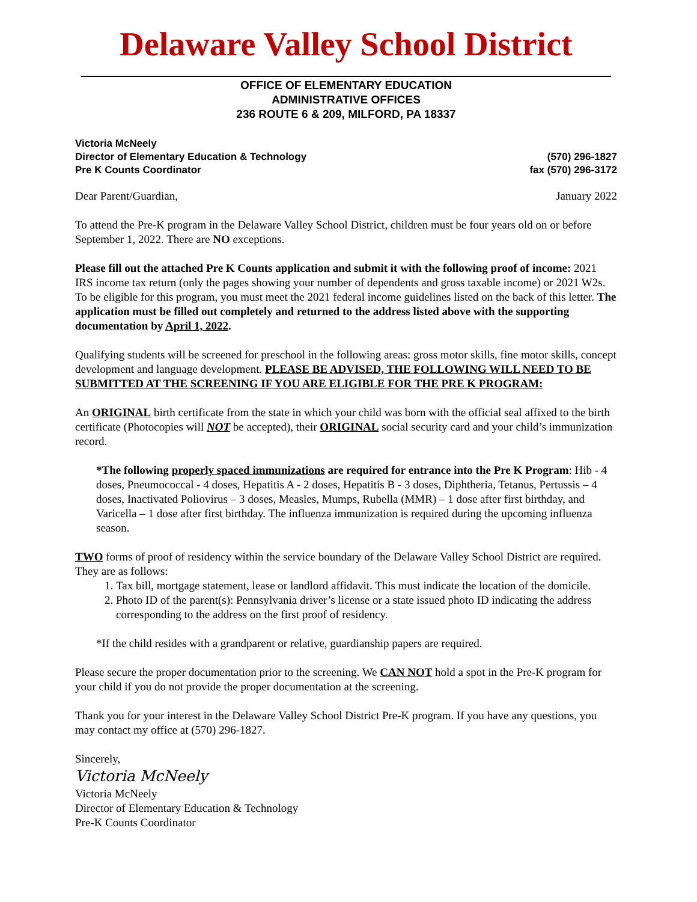Delaware Valley School District
OFFICE OF ELEMENTARY EDUCATION
ADMINISTRATIVE OFFICES
236 ROUTE 6 & 209, MILFORD, PA 18337
Victoria McNeely
Director of Elementary Education & Technology
Pre K Counts Coordinator
(570) 296-1827
fax (570) 296-3172
Dear Parent/Guardian, January 2022
To attend the Pre-K program in the Delaware Valley School District, children must be four years old on or before September 1, 2022. There are NO exceptions.
Please fill out the attached Pre K Counts application and submit it with the following proof of income: 2021 IRS income tax return (only the pages showing your number of dependents and gross taxable income) or 2021 W2s. To be eligible for this program, you must meet the 2021 federal income guidelines listed on the back of this letter. The application must be filled out completely and returned to the address listed above with the supporting documentation by April 1, 2022.
Qualifying students will be screened for preschool in the following areas: gross motor skills, fine motor skills, concept development and language development. PLEASE BE ADVISED, THE FOLLOWING WILL NEED TO BE SUBMITTED AT THE SCREENING IF YOU ARE ELIGIBLE FOR THE PRE K PROGRAM:
An ORIGINAL birth certificate from the state in which your child was born with the official seal affixed to the birth certificate (Photocopies will NOT be accepted), their ORIGINAL social security card and your child’s immunization record.
*The following properly spaced immunizations are required for entrance into the Pre K Program: Hib - 4 doses, Pneumococcal - 4 doses, Hepatitis A - 2 doses, Hepatitis B - 3 doses, Diphtheria, Tetanus, Pertussis – 4 doses, Inactivated Poliovirus – 3 doses, Measles, Mumps, Rubella (MMR) – 1 dose after first birthday, and Varicella – 1 dose after first birthday. The influenza immunization is required during the upcoming influenza season.
TWO forms of proof of residency within the service boundary of the Delaware Valley School District are required. They are as follows:
1. Tax bill, mortgage statement, lease or landlord affidavit. This must indicate the location of the domicile.
2. Photo ID of the parent(s): Pennsylvania driver’s license or a state issued photo ID indicating the address corresponding to the address on the first proof of residency.
*If the child resides with a grandparent or relative, guardianship papers are required.
Please secure the proper documentation prior to the screening. We CAN NOT hold a spot in the Pre-K program for your child if you do not provide the proper documentation at the screening.
Thank you for your interest in the Delaware Valley School District Pre-K program. If you have any questions, you may contact my office at (570) 296-1827.
Sincerely,
Victoria McNeely
Victoria McNeely
Director of Elementary Education & Technology
Pre-K Counts Coordinator